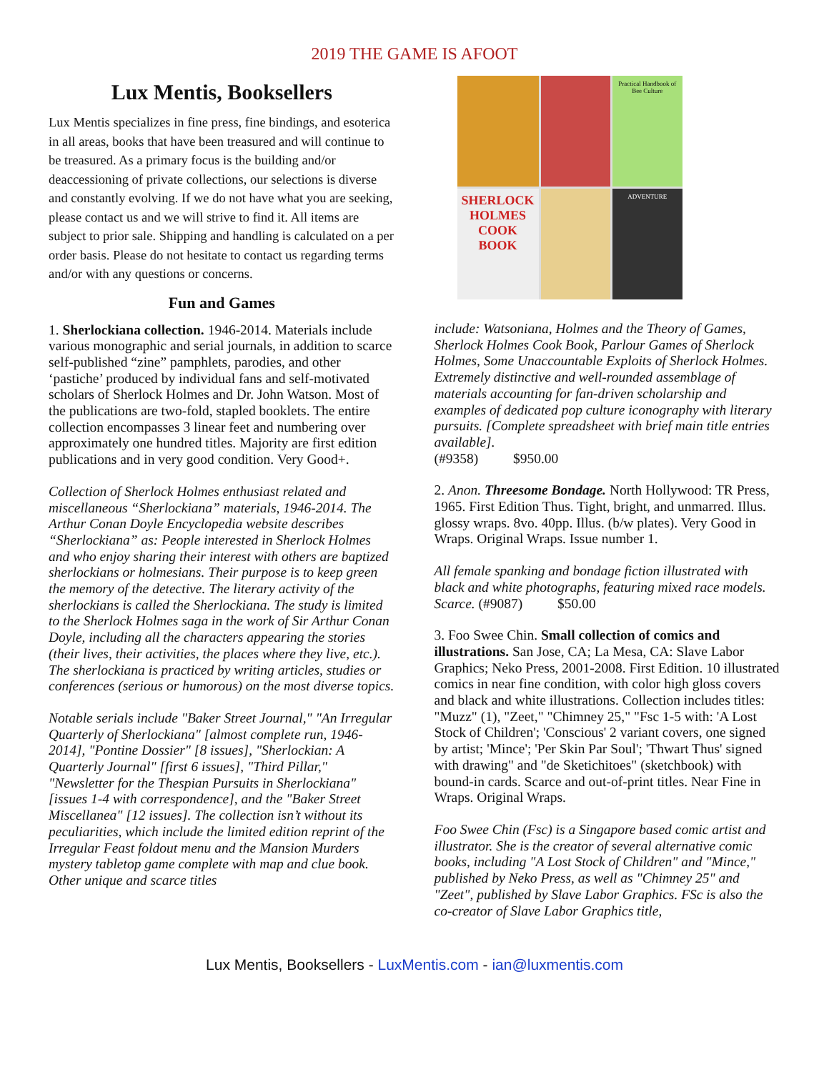2019 THE GAME IS AFOOT
Lux Mentis, Booksellers
Lux Mentis specializes in fine press, fine bindings, and esoterica in all areas, books that have been treasured and will continue to be treasured. As a primary focus is the building and/or deaccessioning of private collections, our selections is diverse and constantly evolving. If we do not have what you are seeking, please contact us and we will strive to find it. All items are subject to prior sale. Shipping and handling is calculated on a per order basis. Please do not hesitate to contact us regarding terms and/or with any questions or concerns.
Fun and Games
1. Sherlockiana collection. 1946-2014. Materials include various monographic and serial journals, in addition to scarce self-published “zine” pamphlets, parodies, and other ‘pastiche’ produced by individual fans and self-motivated scholars of Sherlock Holmes and Dr. John Watson. Most of the publications are two-fold, stapled booklets. The entire collection encompasses 3 linear feet and numbering over approximately one hundred titles. Majority are first edition publications and in very good condition. Very Good+.
Collection of Sherlock Holmes enthusiast related and miscellaneous “Sherlockiana” materials, 1946-2014. The Arthur Conan Doyle Encyclopedia website describes “Sherlockiana” as: People interested in Sherlock Holmes and who enjoy sharing their interest with others are baptized sherlockians or holmesians. Their purpose is to keep green the memory of the detective. The literary activity of the sherlockians is called the Sherlockiana. The study is limited to the Sherlock Holmes saga in the work of Sir Arthur Conan Doyle, including all the characters appearing the stories (their lives, their activities, the places where they live, etc.). The sherlockiana is practiced by writing articles, studies or conferences (serious or humorous) on the most diverse topics.
Notable serials include "Baker Street Journal," "An Irregular Quarterly of Sherlockiana" [almost complete run, 1946-2014], "Pontine Dossier" [8 issues], "Sherlockian: A Quarterly Journal" [first 6 issues], "Third Pillar," "Newsletter for the Thespian Pursuits in Sherlockiana" [issues 1-4 with correspondence], and the "Baker Street Miscellanea" [12 issues]. The collection isn’t without its peculiarities, which include the limited edition reprint of the Irregular Feast foldout menu and the Mansion Murders mystery tabletop game complete with map and clue book. Other unique and scarce titles
Practical Handbook of Bee Culture
SHERLOCK HOLMES COOK BOOK
ADVENTURE
include: Watsoniana, Holmes and the Theory of Games, Sherlock Holmes Cook Book, Parlour Games of Sherlock Holmes, Some Unaccountable Exploits of Sherlock Holmes. Extremely distinctive and well-rounded assemblage of materials accounting for fan-driven scholarship and examples of dedicated pop culture iconography with literary pursuits. [Complete spreadsheet with brief main title entries available].
(#9358) $950.00
2. Anon. Threesome Bondage. North Hollywood: TR Press, 1965. First Edition Thus. Tight, bright, and unmarred. Illus. glossy wraps. 8vo. 40pp. Illus. (b/w plates). Very Good in Wraps. Original Wraps. Issue number 1.
All female spanking and bondage fiction illustrated with black and white photographs, featuring mixed race models. Scarce. (#9087) $50.00
3. Foo Swee Chin. Small collection of comics and illustrations. San Jose, CA; La Mesa, CA: Slave Labor Graphics; Neko Press, 2001-2008. First Edition. 10 illustrated comics in near fine condition, with color high gloss covers and black and white illustrations. Collection includes titles: "Muzz" (1), "Zeet," "Chimney 25," "Fsc 1-5 with: 'A Lost Stock of Children'; 'Conscious' 2 variant covers, one signed by artist; 'Mince'; 'Per Skin Par Soul'; 'Thwart Thus' signed with drawing" and "de Sketichitoes" (sketchbook) with bound-in cards. Scarce and out-of-print titles. Near Fine in Wraps. Original Wraps.
Foo Swee Chin (Fsc) is a Singapore based comic artist and illustrator. She is the creator of several alternative comic books, including "A Lost Stock of Children" and "Mince," published by Neko Press, as well as "Chimney 25" and "Zeet", published by Slave Labor Graphics. FSc is also the co-creator of Slave Labor Graphics title,
Lux Mentis, Booksellers - LuxMentis.com - ian@luxmentis.com